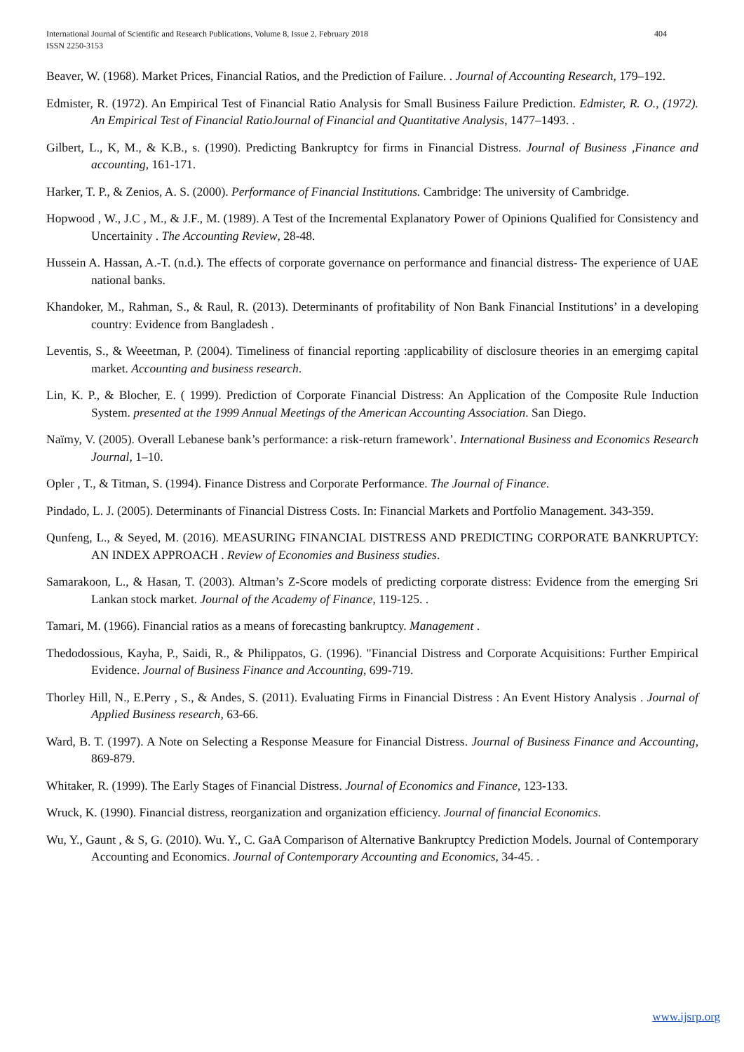International Journal of Scientific and Research Publications, Volume 8, Issue 2, February 2018
ISSN 2250-3153 404
Beaver, W. (1968). Market Prices, Financial Ratios, and the Prediction of Failure. . Journal of Accounting Research, 179–192.
Edmister, R. (1972). An Empirical Test of Financial Ratio Analysis for Small Business Failure Prediction. Edmister, R. O., (1972). An Empirical Test of Financial RatioJournal of Financial and Quantitative Analysis, 1477–1493. .
Gilbert, L., K, M., & K.B., s. (1990). Predicting Bankruptcy for firms in Financial Distress. Journal of Business ,Finance and accounting, 161-171.
Harker, T. P., & Zenios, A. S. (2000). Performance of Financial Institutions. Cambridge: The university of Cambridge.
Hopwood , W., J.C , M., & J.F., M. (1989). A Test of the Incremental Explanatory Power of Opinions Qualified for Consistency and Uncertainity . The Accounting Review, 28-48.
Hussein A. Hassan, A.-T. (n.d.). The effects of corporate governance on performance and financial distress- The experience of UAE national banks.
Khandoker, M., Rahman, S., & Raul, R. (2013). Determinants of profitability of Non Bank Financial Institutions’ in a developing country: Evidence from Bangladesh .
Leventis, S., & Weeetman, P. (2004). Timeliness of financial reporting :applicability of disclosure theories in an emergimg capital market. Accounting and business research.
Lin, K. P., & Blocher, E. ( 1999). Prediction of Corporate Financial Distress: An Application of the Composite Rule Induction System. presented at the 1999 Annual Meetings of the American Accounting Association. San Diego.
Naïmy, V. (2005). Overall Lebanese bank’s performance: a risk-return framework’. International Business and Economics Research Journal, 1–10.
Opler , T., & Titman, S. (1994). Finance Distress and Corporate Performance. The Journal of Finance.
Pindado, L. J. (2005). Determinants of Financial Distress Costs. In: Financial Markets and Portfolio Management. 343-359.
Qunfeng, L., & Seyed, M. (2016). MEASURING FINANCIAL DISTRESS AND PREDICTING CORPORATE BANKRUPTCY: AN INDEX APPROACH . Review of Economies and Business studies.
Samarakoon, L., & Hasan, T. (2003). Altman’s Z-Score models of predicting corporate distress: Evidence from the emerging Sri Lankan stock market. Journal of the Academy of Finance, 119-125. .
Tamari, M. (1966). Financial ratios as a means of forecasting bankruptcy. Management .
Thedodossious, Kayha, P., Saidi, R., & Philippatos, G. (1996). "Financial Distress and Corporate Acquisitions: Further Empirical Evidence. Journal of Business Finance and Accounting, 699-719.
Thorley Hill, N., E.Perry , S., & Andes, S. (2011). Evaluating Firms in Financial Distress : An Event History Analysis . Journal of Applied Business research, 63-66.
Ward, B. T. (1997). A Note on Selecting a Response Measure for Financial Distress. Journal of Business Finance and Accounting, 869-879.
Whitaker, R. (1999). The Early Stages of Financial Distress. Journal of Economics and Finance, 123-133.
Wruck, K. (1990). Financial distress, reorganization and organization efficiency. Journal of financial Economics.
Wu, Y., Gaunt , & S, G. (2010). Wu. Y., C. GaA Comparison of Alternative Bankruptcy Prediction Models. Journal of Contemporary Accounting and Economics. Journal of Contemporary Accounting and Economics, 34-45. .
www.ijsrp.org